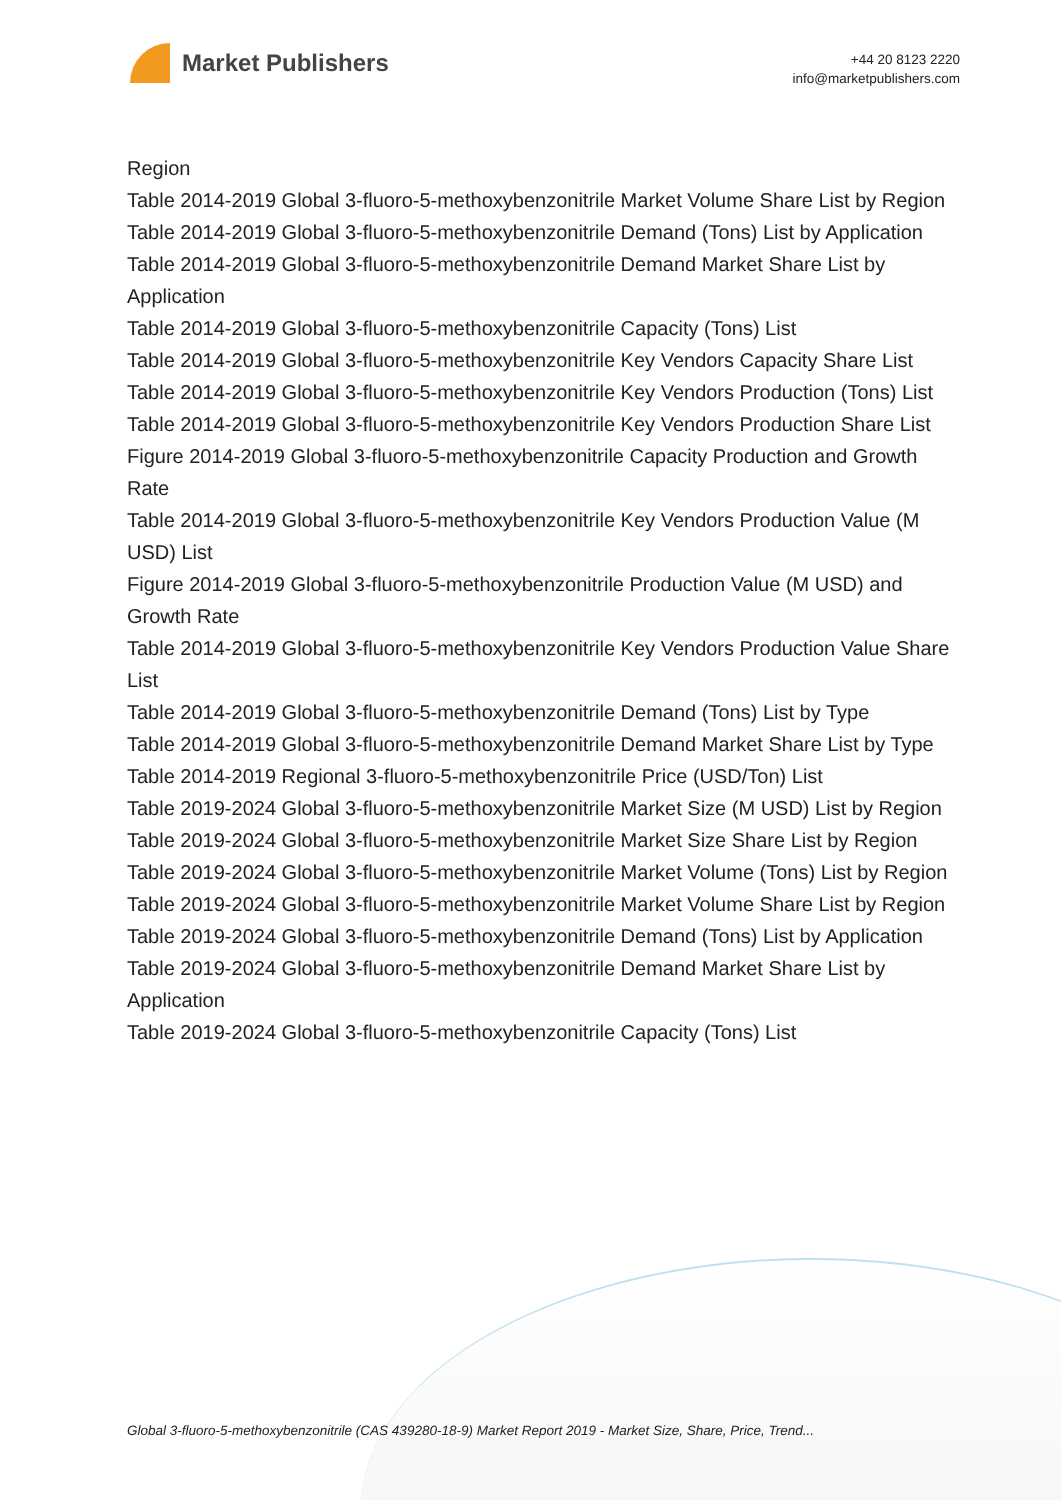Market Publishers
+44 20 8123 2220
info@marketpublishers.com
Region
Table 2014-2019 Global 3-fluoro-5-methoxybenzonitrile Market Volume Share List by Region
Table 2014-2019 Global 3-fluoro-5-methoxybenzonitrile Demand (Tons) List by Application
Table 2014-2019 Global 3-fluoro-5-methoxybenzonitrile Demand Market Share List by Application
Table 2014-2019 Global 3-fluoro-5-methoxybenzonitrile Capacity (Tons) List
Table 2014-2019 Global 3-fluoro-5-methoxybenzonitrile Key Vendors Capacity Share List
Table 2014-2019 Global 3-fluoro-5-methoxybenzonitrile Key Vendors Production (Tons) List
Table 2014-2019 Global 3-fluoro-5-methoxybenzonitrile Key Vendors Production Share List
Figure 2014-2019 Global 3-fluoro-5-methoxybenzonitrile Capacity Production and Growth Rate
Table 2014-2019 Global 3-fluoro-5-methoxybenzonitrile Key Vendors Production Value (M USD) List
Figure 2014-2019 Global 3-fluoro-5-methoxybenzonitrile Production Value (M USD) and Growth Rate
Table 2014-2019 Global 3-fluoro-5-methoxybenzonitrile Key Vendors Production Value Share List
Table 2014-2019 Global 3-fluoro-5-methoxybenzonitrile Demand (Tons) List by Type
Table 2014-2019 Global 3-fluoro-5-methoxybenzonitrile Demand Market Share List by Type
Table 2014-2019 Regional 3-fluoro-5-methoxybenzonitrile Price (USD/Ton) List
Table 2019-2024 Global 3-fluoro-5-methoxybenzonitrile Market Size (M USD) List by Region
Table 2019-2024 Global 3-fluoro-5-methoxybenzonitrile Market Size Share List by Region
Table 2019-2024 Global 3-fluoro-5-methoxybenzonitrile Market Volume (Tons) List by Region
Table 2019-2024 Global 3-fluoro-5-methoxybenzonitrile Market Volume Share List by Region
Table 2019-2024 Global 3-fluoro-5-methoxybenzonitrile Demand (Tons) List by Application
Table 2019-2024 Global 3-fluoro-5-methoxybenzonitrile Demand Market Share List by Application
Table 2019-2024 Global 3-fluoro-5-methoxybenzonitrile Capacity (Tons) List
Global 3-fluoro-5-methoxybenzonitrile (CAS 439280-18-9) Market Report 2019 - Market Size, Share, Price, Trend...